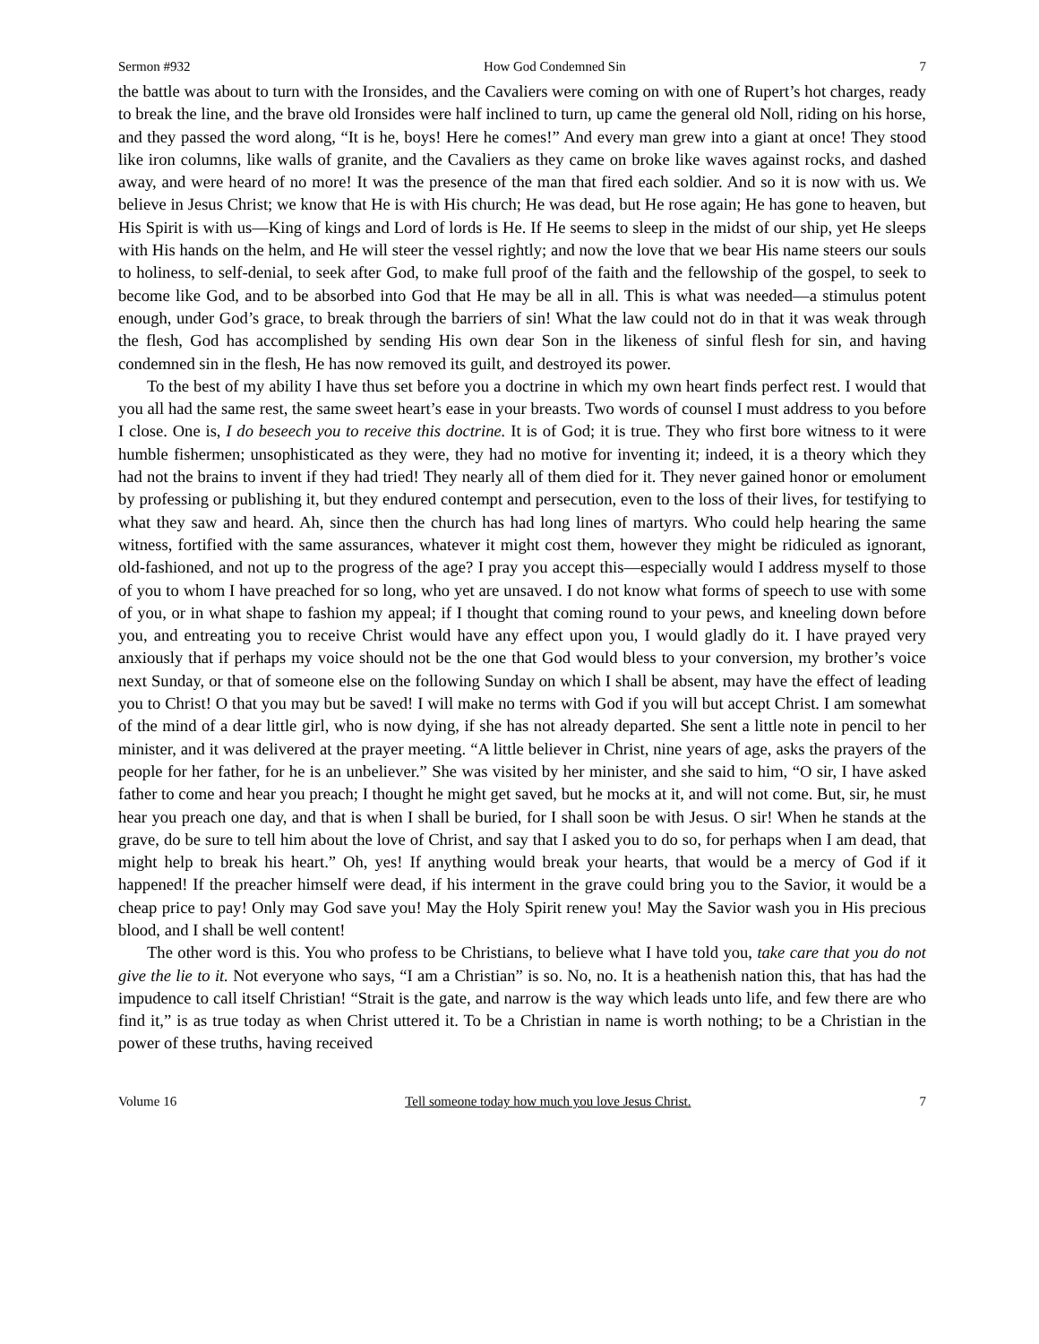Sermon #932 How God Condemned Sin 7
the battle was about to turn with the Ironsides, and the Cavaliers were coming on with one of Rupert’s hot charges, ready to break the line, and the brave old Ironsides were half inclined to turn, up came the general old Noll, riding on his horse, and they passed the word along, “It is he, boys! Here he comes!” And every man grew into a giant at once! They stood like iron columns, like walls of granite, and the Cavaliers as they came on broke like waves against rocks, and dashed away, and were heard of no more! It was the presence of the man that fired each soldier. And so it is now with us. We believe in Jesus Christ; we know that He is with His church; He was dead, but He rose again; He has gone to heaven, but His Spirit is with us—King of kings and Lord of lords is He. If He seems to sleep in the midst of our ship, yet He sleeps with His hands on the helm, and He will steer the vessel rightly; and now the love that we bear His name steers our souls to holiness, to self-denial, to seek after God, to make full proof of the faith and the fellowship of the gospel, to seek to become like God, and to be absorbed into God that He may be all in all. This is what was needed—a stimulus potent enough, under God’s grace, to break through the barriers of sin! What the law could not do in that it was weak through the flesh, God has accomplished by sending His own dear Son in the likeness of sinful flesh for sin, and having condemned sin in the flesh, He has now removed its guilt, and destroyed its power.
To the best of my ability I have thus set before you a doctrine in which my own heart finds perfect rest. I would that you all had the same rest, the same sweet heart’s ease in your breasts. Two words of counsel I must address to you before I close. One is, I do beseech you to receive this doctrine. It is of God; it is true. They who first bore witness to it were humble fishermen; unsophisticated as they were, they had no motive for inventing it; indeed, it is a theory which they had not the brains to invent if they had tried! They nearly all of them died for it. They never gained honor or emolument by professing or publishing it, but they endured contempt and persecution, even to the loss of their lives, for testifying to what they saw and heard. Ah, since then the church has had long lines of martyrs. Who could help hearing the same witness, fortified with the same assurances, whatever it might cost them, however they might be ridiculed as ignorant, old-fashioned, and not up to the progress of the age? I pray you accept this—especially would I address myself to those of you to whom I have preached for so long, who yet are unsaved. I do not know what forms of speech to use with some of you, or in what shape to fashion my appeal; if I thought that coming round to your pews, and kneeling down before you, and entreating you to receive Christ would have any effect upon you, I would gladly do it. I have prayed very anxiously that if perhaps my voice should not be the one that God would bless to your conversion, my brother’s voice next Sunday, or that of someone else on the following Sunday on which I shall be absent, may have the effect of leading you to Christ! O that you may but be saved! I will make no terms with God if you will but accept Christ. I am somewhat of the mind of a dear little girl, who is now dying, if she has not already departed. She sent a little note in pencil to her minister, and it was delivered at the prayer meeting. “A little believer in Christ, nine years of age, asks the prayers of the people for her father, for he is an unbeliever.” She was visited by her minister, and she said to him, “O sir, I have asked father to come and hear you preach; I thought he might get saved, but he mocks at it, and will not come. But, sir, he must hear you preach one day, and that is when I shall be buried, for I shall soon be with Jesus. O sir! When he stands at the grave, do be sure to tell him about the love of Christ, and say that I asked you to do so, for perhaps when I am dead, that might help to break his heart.” Oh, yes! If anything would break your hearts, that would be a mercy of God if it happened! If the preacher himself were dead, if his interment in the grave could bring you to the Savior, it would be a cheap price to pay! Only may God save you! May the Holy Spirit renew you! May the Savior wash you in His precious blood, and I shall be well content!
The other word is this. You who profess to be Christians, to believe what I have told you, take care that you do not give the lie to it. Not everyone who says, “I am a Christian” is so. No, no. It is a heathenish nation this, that has had the impudence to call itself Christian! “Strait is the gate, and narrow is the way which leads unto life, and few there are who find it,” is as true today as when Christ uttered it. To be a Christian in name is worth nothing; to be a Christian in the power of these truths, having received
Volume 16 Tell someone today how much you love Jesus Christ. 7